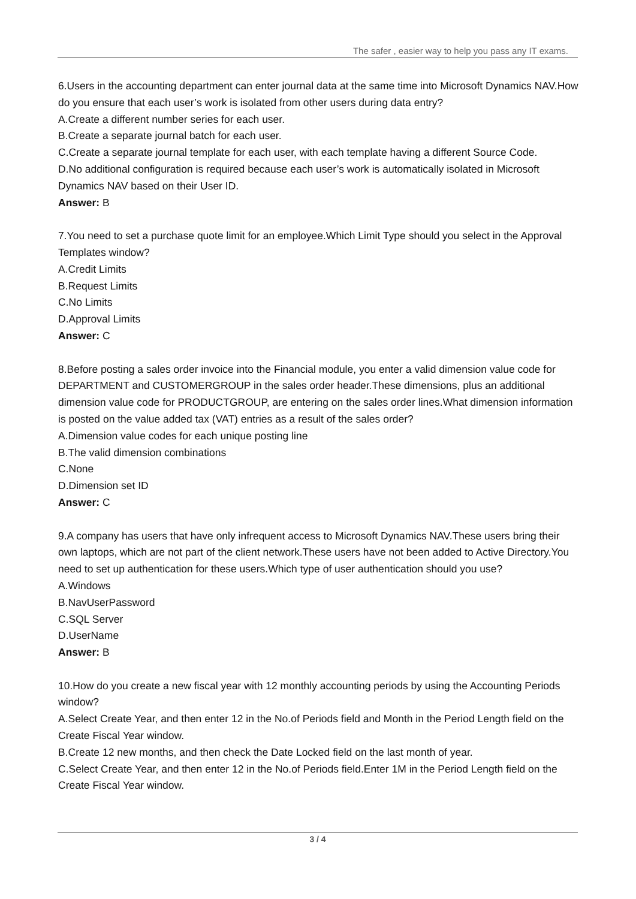The safer , easier way to help you pass any IT exams.
6.Users in the accounting department can enter journal data at the same time into Microsoft Dynamics NAV.How do you ensure that each user’s work is isolated from other users during data entry?
A.Create a different number series for each user.
B.Create a separate journal batch for each user.
C.Create a separate journal template for each user, with each template having a different Source Code.
D.No additional configuration is required because each user’s work is automatically isolated in Microsoft Dynamics NAV based on their User ID.
Answer: B
7.You need to set a purchase quote limit for an employee.Which Limit Type should you select in the Approval Templates window?
A.Credit Limits
B.Request Limits
C.No Limits
D.Approval Limits
Answer: C
8.Before posting a sales order invoice into the Financial module, you enter a valid dimension value code for DEPARTMENT and CUSTOMERGROUP in the sales order header.These dimensions, plus an additional dimension value code for PRODUCTGROUP, are entering on the sales order lines.What dimension information is posted on the value added tax (VAT) entries as a result of the sales order?
A.Dimension value codes for each unique posting line
B.The valid dimension combinations
C.None
D.Dimension set ID
Answer: C
9.A company has users that have only infrequent access to Microsoft Dynamics NAV.These users bring their own laptops, which are not part of the client network.These users have not been added to Active Directory.You need to set up authentication for these users.Which type of user authentication should you use?
A.Windows
B.NavUserPassword
C.SQL Server
D.UserName
Answer: B
10.How do you create a new fiscal year with 12 monthly accounting periods by using the Accounting Periods window?
A.Select Create Year, and then enter 12 in the No.of Periods field and Month in the Period Length field on the Create Fiscal Year window.
B.Create 12 new months, and then check the Date Locked field on the last month of year.
C.Select Create Year, and then enter 12 in the No.of Periods field.Enter 1M in the Period Length field on the Create Fiscal Year window.
3 / 4